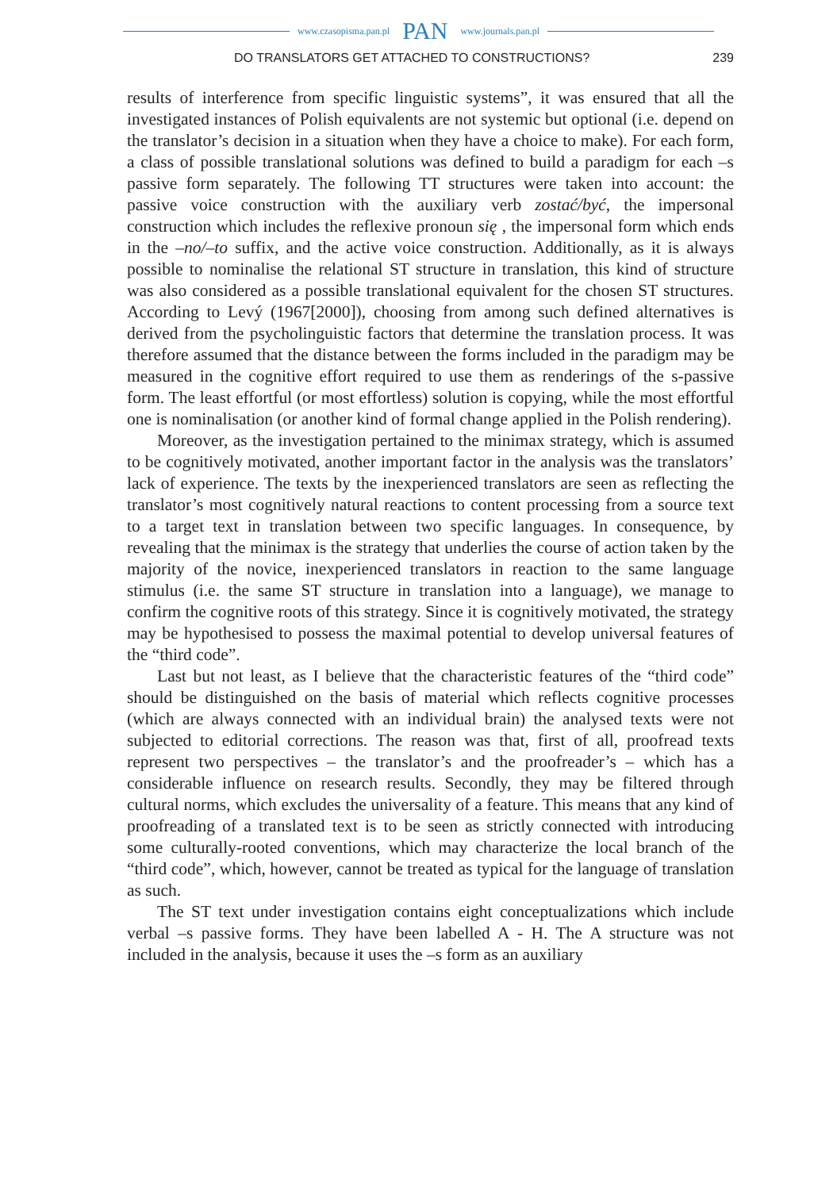www.czasopisma.pan.pl PAN www.journals.pan.pl
DO TRANSLATORS GET ATTACHED TO CONSTRUCTIONS? 239
results of interference from specific linguistic systems”, it was ensured that all the investigated instances of Polish equivalents are not systemic but optional (i.e. depend on the translator’s decision in a situation when they have a choice to make). For each form, a class of possible translational solutions was defined to build a paradigm for each –s passive form separately. The following TT structures were taken into account: the passive voice construction with the auxiliary verb zostać/być, the impersonal construction which includes the reflexive pronoun się , the impersonal form which ends in the –no/–to suffix, and the active voice construction. Additionally, as it is always possible to nominalise the relational ST structure in translation, this kind of structure was also considered as a possible translational equivalent for the chosen ST structures. According to Levý (1967[2000]), choosing from among such defined alternatives is derived from the psycholinguistic factors that determine the translation process. It was therefore assumed that the distance between the forms included in the paradigm may be measured in the cognitive effort required to use them as renderings of the s-passive form. The least effortful (or most effortless) solution is copying, while the most effortful one is nominalisation (or another kind of formal change applied in the Polish rendering).
Moreover, as the investigation pertained to the minimax strategy, which is assumed to be cognitively motivated, another important factor in the analysis was the translators’ lack of experience. The texts by the inexperienced translators are seen as reflecting the translator’s most cognitively natural reactions to content processing from a source text to a target text in translation between two specific languages. In consequence, by revealing that the minimax is the strategy that underlies the course of action taken by the majority of the novice, inexperienced translators in reaction to the same language stimulus (i.e. the same ST structure in translation into a language), we manage to confirm the cognitive roots of this strategy. Since it is cognitively motivated, the strategy may be hypothesised to possess the maximal potential to develop universal features of the “third code”.
Last but not least, as I believe that the characteristic features of the “third code” should be distinguished on the basis of material which reflects cognitive processes (which are always connected with an individual brain) the analysed texts were not subjected to editorial corrections. The reason was that, first of all, proofread texts represent two perspectives – the translator’s and the proofreader’s – which has a considerable influence on research results. Secondly, they may be filtered through cultural norms, which excludes the universality of a feature. This means that any kind of proofreading of a translated text is to be seen as strictly connected with introducing some culturally-rooted conventions, which may characterize the local branch of the “third code”, which, however, cannot be treated as typical for the language of translation as such.
The ST text under investigation contains eight conceptualizations which include verbal –s passive forms. They have been labelled A - H. The A structure was not included in the analysis, because it uses the –s form as an auxiliary